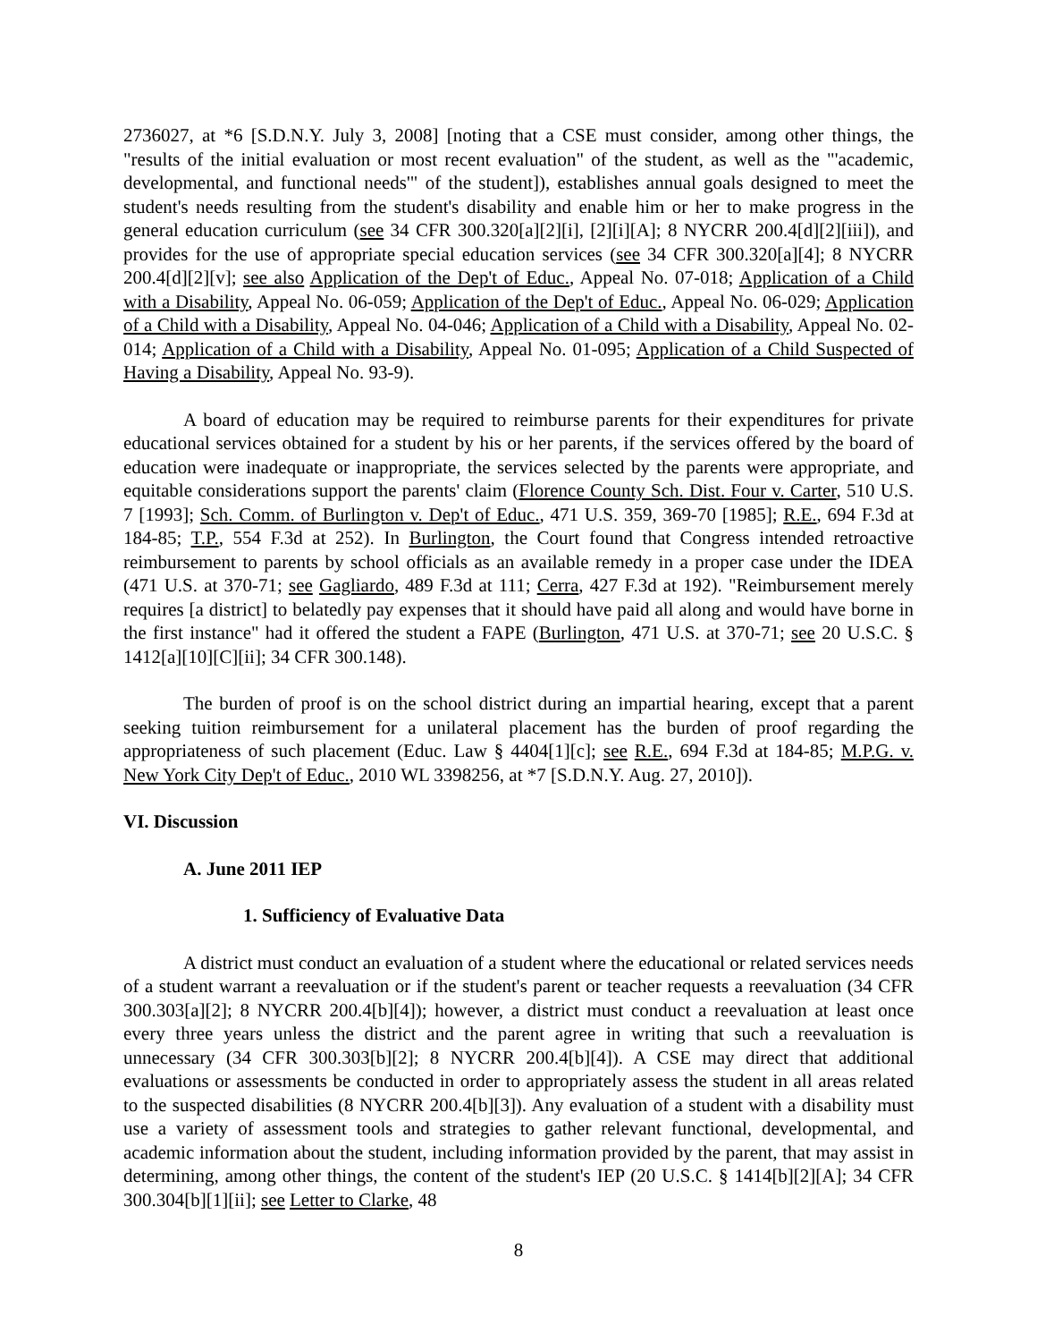2736027, at *6 [S.D.N.Y. July 3, 2008] [noting that a CSE must consider, among other things, the "results of the initial evaluation or most recent evaluation" of the student, as well as the "'academic, developmental, and functional needs'" of the student]), establishes annual goals designed to meet the student's needs resulting from the student's disability and enable him or her to make progress in the general education curriculum (see 34 CFR 300.320[a][2][i], [2][i][A]; 8 NYCRR 200.4[d][2][iii]), and provides for the use of appropriate special education services (see 34 CFR 300.320[a][4]; 8 NYCRR 200.4[d][2][v]; see also Application of the Dep't of Educ., Appeal No. 07-018; Application of a Child with a Disability, Appeal No. 06-059; Application of the Dep't of Educ., Appeal No. 06-029; Application of a Child with a Disability, Appeal No. 04-046; Application of a Child with a Disability, Appeal No. 02-014; Application of a Child with a Disability, Appeal No. 01-095; Application of a Child Suspected of Having a Disability, Appeal No. 93-9).
A board of education may be required to reimburse parents for their expenditures for private educational services obtained for a student by his or her parents, if the services offered by the board of education were inadequate or inappropriate, the services selected by the parents were appropriate, and equitable considerations support the parents' claim (Florence County Sch. Dist. Four v. Carter, 510 U.S. 7 [1993]; Sch. Comm. of Burlington v. Dep't of Educ., 471 U.S. 359, 369-70 [1985]; R.E., 694 F.3d at 184-85; T.P., 554 F.3d at 252). In Burlington, the Court found that Congress intended retroactive reimbursement to parents by school officials as an available remedy in a proper case under the IDEA (471 U.S. at 370-71; see Gagliardo, 489 F.3d at 111; Cerra, 427 F.3d at 192). "Reimbursement merely requires [a district] to belatedly pay expenses that it should have paid all along and would have borne in the first instance" had it offered the student a FAPE (Burlington, 471 U.S. at 370-71; see 20 U.S.C. § 1412[a][10][C][ii]; 34 CFR 300.148).
The burden of proof is on the school district during an impartial hearing, except that a parent seeking tuition reimbursement for a unilateral placement has the burden of proof regarding the appropriateness of such placement (Educ. Law § 4404[1][c]; see R.E., 694 F.3d at 184-85; M.P.G. v. New York City Dep't of Educ., 2010 WL 3398256, at *7 [S.D.N.Y. Aug. 27, 2010]).
VI. Discussion
A. June 2011 IEP
1. Sufficiency of Evaluative Data
A district must conduct an evaluation of a student where the educational or related services needs of a student warrant a reevaluation or if the student's parent or teacher requests a reevaluation (34 CFR 300.303[a][2]; 8 NYCRR 200.4[b][4]); however, a district must conduct a reevaluation at least once every three years unless the district and the parent agree in writing that such a reevaluation is unnecessary (34 CFR 300.303[b][2]; 8 NYCRR 200.4[b][4]). A CSE may direct that additional evaluations or assessments be conducted in order to appropriately assess the student in all areas related to the suspected disabilities (8 NYCRR 200.4[b][3]). Any evaluation of a student with a disability must use a variety of assessment tools and strategies to gather relevant functional, developmental, and academic information about the student, including information provided by the parent, that may assist in determining, among other things, the content of the student's IEP (20 U.S.C. § 1414[b][2][A]; 34 CFR 300.304[b][1][ii]; see Letter to Clarke, 48
8